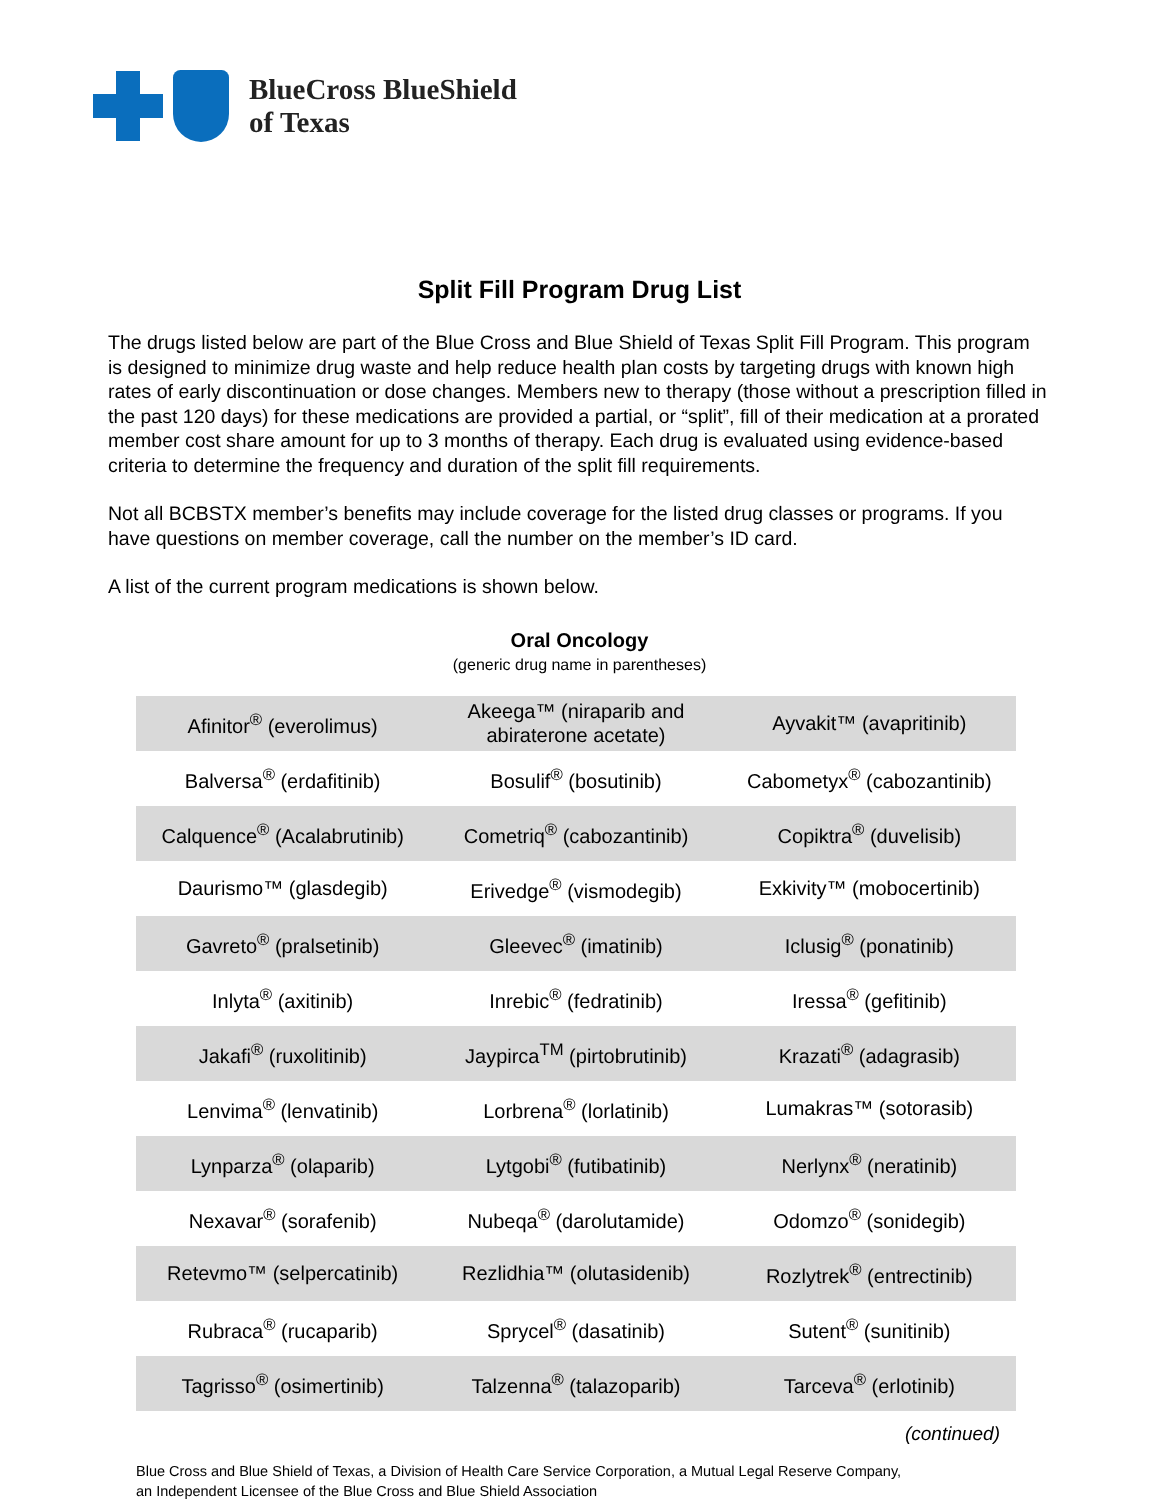BlueCross BlueShield
of Texas
Split Fill Program Drug List
The drugs listed below are part of the Blue Cross and Blue Shield of Texas Split Fill Program. This program is designed to minimize drug waste and help reduce health plan costs by targeting drugs with known high rates of early discontinuation or dose changes. Members new to therapy (those without a prescription filled in the past 120 days) for these medications are provided a partial, or “split”, fill of their medication at a prorated member cost share amount for up to 3 months of therapy. Each drug is evaluated using evidence-based criteria to determine the frequency and duration of the split fill requirements.
Not all BCBSTX member’s benefits may include coverage for the listed drug classes or programs. If you have questions on member coverage, call the number on the member’s ID card.
A list of the current program medications is shown below.
Oral Oncology
(generic drug name in parentheses)
| Afinitor<sup>®</sup> (everolimus) | Akeega™ (niraparib and abiraterone acetate) | Ayvakit™ (avapritinib) |
| Balversa<sup>®</sup> (erdafitinib) | Bosulif<sup>®</sup> (bosutinib) | Cabometyx<sup>®</sup> (cabozantinib) |
| Calquence<sup>®</sup> (Acalabrutinib) | Cometriq<sup>®</sup> (cabozantinib) | Copiktra<sup>®</sup> (duvelisib) |
| Daurismo™ (glasdegib) | Erivedge<sup>®</sup> (vismodegib) | Exkivity™ (mobocertinib) |
| Gavreto<sup>®</sup> (pralsetinib) | Gleevec<sup>®</sup> (imatinib) | Iclusig<sup>®</sup> (ponatinib) |
| Inlyta<sup>®</sup> (axitinib) | Inrebic<sup>®</sup> (fedratinib) | Iressa<sup>®</sup> (gefitinib) |
| Jakafi<sup>®</sup> (ruxolitinib) | Jaypirca<sup>TM</sup> (pirtobrutinib) | Krazati<sup>®</sup> (adagrasib) |
| Lenvima<sup>®</sup> (lenvatinib) | Lorbrena<sup>®</sup> (lorlatinib) | Lumakras™ (sotorasib) |
| Lynparza<sup>®</sup> (olaparib) | Lytgobi<sup>®</sup> (futibatinib) | Nerlynx<sup>®</sup> (neratinib) |
| Nexavar<sup>®</sup> (sorafenib) | Nubeqa<sup>®</sup> (darolutamide) | Odomzo<sup>®</sup> (sonidegib) |
| Retevmo™ (selpercatinib) | Rezlidhia™ (olutasidenib) | Rozlytrek<sup>®</sup> (entrectinib) |
| Rubraca<sup>®</sup> (rucaparib) | Sprycel<sup>®</sup> (dasatinib) | Sutent<sup>®</sup> (sunitinib) |
| Tagrisso<sup>®</sup> (osimertinib) | Talzenna<sup>®</sup> (talazoparib) | Tarceva<sup>®</sup> (erlotinib) |
(continued)
Blue Cross and Blue Shield of Texas, a Division of Health Care Service Corporation, a Mutual Legal Reserve Company,
an Independent Licensee of the Blue Cross and Blue Shield Association